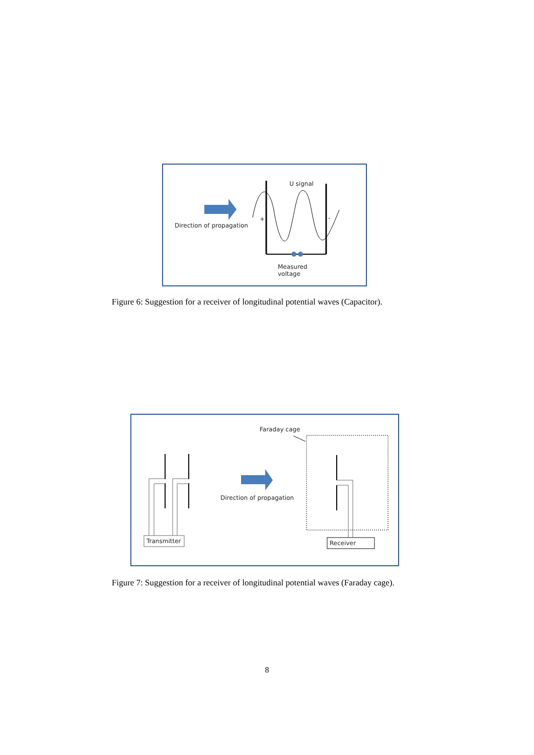U signal
Direction of propagation
+ -
Measured
voltage
Figure 6: Suggestion for a receiver of longitudinal potential waves (Capacitor).
Faraday cage
Direction of propagation
Transmitter Receiver
Figure 7: Suggestion for a receiver of longitudinal potential waves (Faraday cage).
8